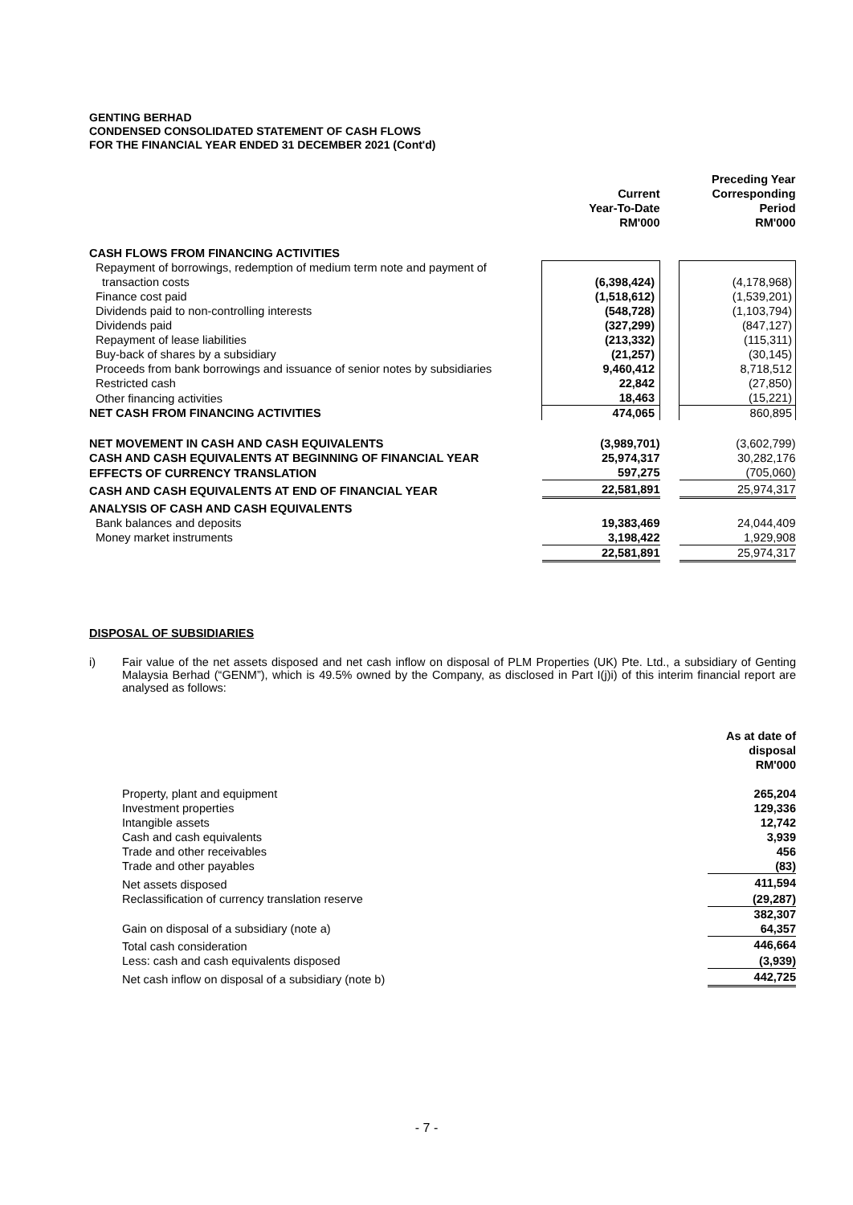GENTING BERHAD
CONDENSED CONSOLIDATED STATEMENT OF CASH FLOWS
FOR THE FINANCIAL YEAR ENDED 31 DECEMBER 2021 (Cont'd)
| | Current Year-To-Date RM'000 | | Preceding Year Corresponding Period RM'000 |
| --- | --- | --- | --- |
| CASH FLOWS FROM FINANCING ACTIVITIES | | | |
| Repayment of borrowings, redemption of medium term note and payment of transaction costs | (6,398,424) | | (4,178,968) |
| Finance cost paid | (1,518,612) | | (1,539,201) |
| Dividends paid to non-controlling interests | (548,728) | | (1,103,794) |
| Dividends paid | (327,299) | | (847,127) |
| Repayment of lease liabilities | (213,332) | | (115,311) |
| Buy-back of shares by a subsidiary | (21,257) | | (30,145) |
| Proceeds from bank borrowings and issuance of senior notes by subsidiaries | 9,460,412 | | 8,718,512 |
| Restricted cash | 22,842 | | (27,850) |
| Other financing activities | 18,463 | | (15,221) |
| NET CASH FROM FINANCING ACTIVITIES | 474,065 | | 860,895 |
| NET MOVEMENT IN CASH AND CASH EQUIVALENTS | (3,989,701) | | (3,602,799) |
| CASH AND CASH EQUIVALENTS AT BEGINNING OF FINANCIAL YEAR | 25,974,317 | | 30,282,176 |
| EFFECTS OF CURRENCY TRANSLATION | 597,275 | | (705,060) |
| CASH AND CASH EQUIVALENTS AT END OF FINANCIAL YEAR | 22,581,891 | | 25,974,317 |
| ANALYSIS OF CASH AND CASH EQUIVALENTS | | | |
| Bank balances and deposits | 19,383,469 | | 24,044,409 |
| Money market instruments | 3,198,422 | | 1,929,908 |
| | 22,581,891 | | 25,974,317 |
DISPOSAL OF SUBSIDIARIES
i) Fair value of the net assets disposed and net cash inflow on disposal of PLM Properties (UK) Pte. Ltd., a subsidiary of Genting Malaysia Berhad (“GENM”), which is 49.5% owned by the Company, as disclosed in Part I(j)i) of this interim financial report are analysed as follows:
| | As at date of disposal RM'000 |
| Property, plant and equipment | 265,204 |
| Investment properties | 129,336 |
| Intangible assets | 12,742 |
| Cash and cash equivalents | 3,939 |
| Trade and other receivables | 456 |
| Trade and other payables | (83) |
| Net assets disposed | 411,594 |
| Reclassification of currency translation reserve | (29,287) |
| | 382,307 |
| Gain on disposal of a subsidiary (note a) | 64,357 |
| Total cash consideration | 446,664 |
| Less: cash and cash equivalents disposed | (3,939) |
| Net cash inflow on disposal of a subsidiary (note b) | 442,725 |
- 7 -